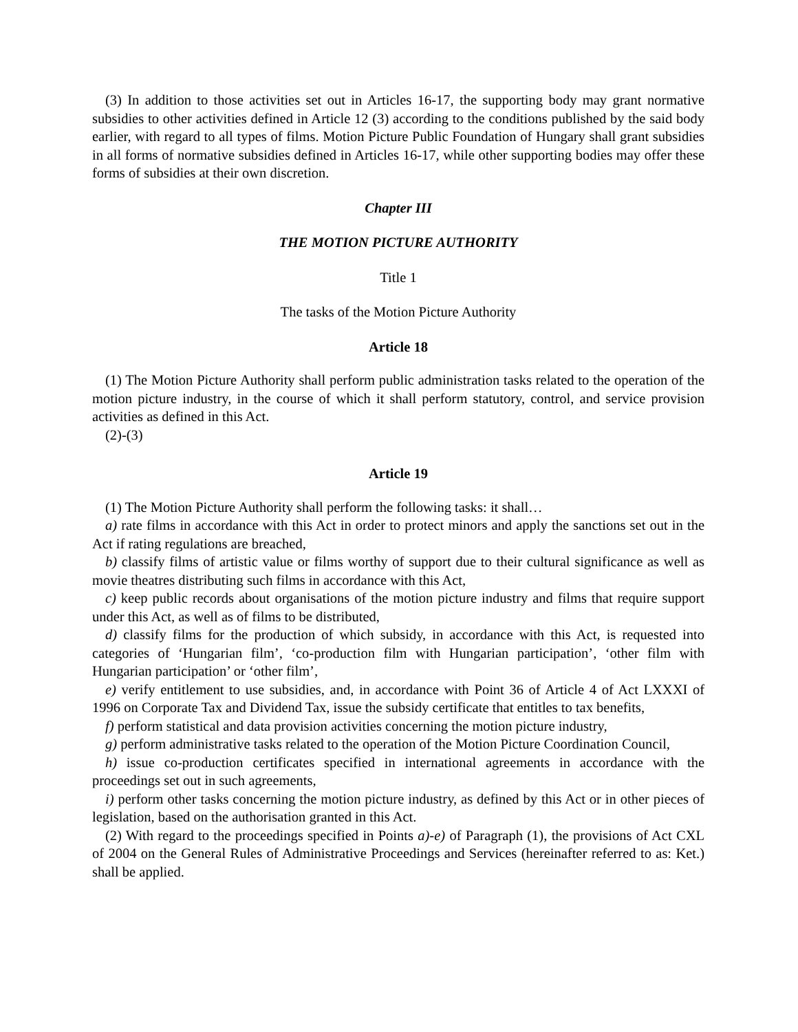(3) In addition to those activities set out in Articles 16-17, the supporting body may grant normative subsidies to other activities defined in Article 12 (3) according to the conditions published by the said body earlier, with regard to all types of films. Motion Picture Public Foundation of Hungary shall grant subsidies in all forms of normative subsidies defined in Articles 16-17, while other supporting bodies may offer these forms of subsidies at their own discretion.
Chapter III
THE MOTION PICTURE AUTHORITY
Title 1
The tasks of the Motion Picture Authority
Article 18
(1) The Motion Picture Authority shall perform public administration tasks related to the operation of the motion picture industry, in the course of which it shall perform statutory, control, and service provision activities as defined in this Act.
(2)-(3)
Article 19
(1) The Motion Picture Authority shall perform the following tasks: it shall…
a) rate films in accordance with this Act in order to protect minors and apply the sanctions set out in the Act if rating regulations are breached,
b) classify films of artistic value or films worthy of support due to their cultural significance as well as movie theatres distributing such films in accordance with this Act,
c) keep public records about organisations of the motion picture industry and films that require support under this Act, as well as of films to be distributed,
d) classify films for the production of which subsidy, in accordance with this Act, is requested into categories of ‘Hungarian film’, ‘co-production film with Hungarian participation’, ‘other film with Hungarian participation’ or ‘other film’,
e) verify entitlement to use subsidies, and, in accordance with Point 36 of Article 4 of Act LXXXI of 1996 on Corporate Tax and Dividend Tax, issue the subsidy certificate that entitles to tax benefits,
f) perform statistical and data provision activities concerning the motion picture industry,
g) perform administrative tasks related to the operation of the Motion Picture Coordination Council,
h) issue co-production certificates specified in international agreements in accordance with the proceedings set out in such agreements,
i) perform other tasks concerning the motion picture industry, as defined by this Act or in other pieces of legislation, based on the authorisation granted in this Act.
(2) With regard to the proceedings specified in Points a)-e) of Paragraph (1), the provisions of Act CXL of 2004 on the General Rules of Administrative Proceedings and Services (hereinafter referred to as: Ket.) shall be applied.